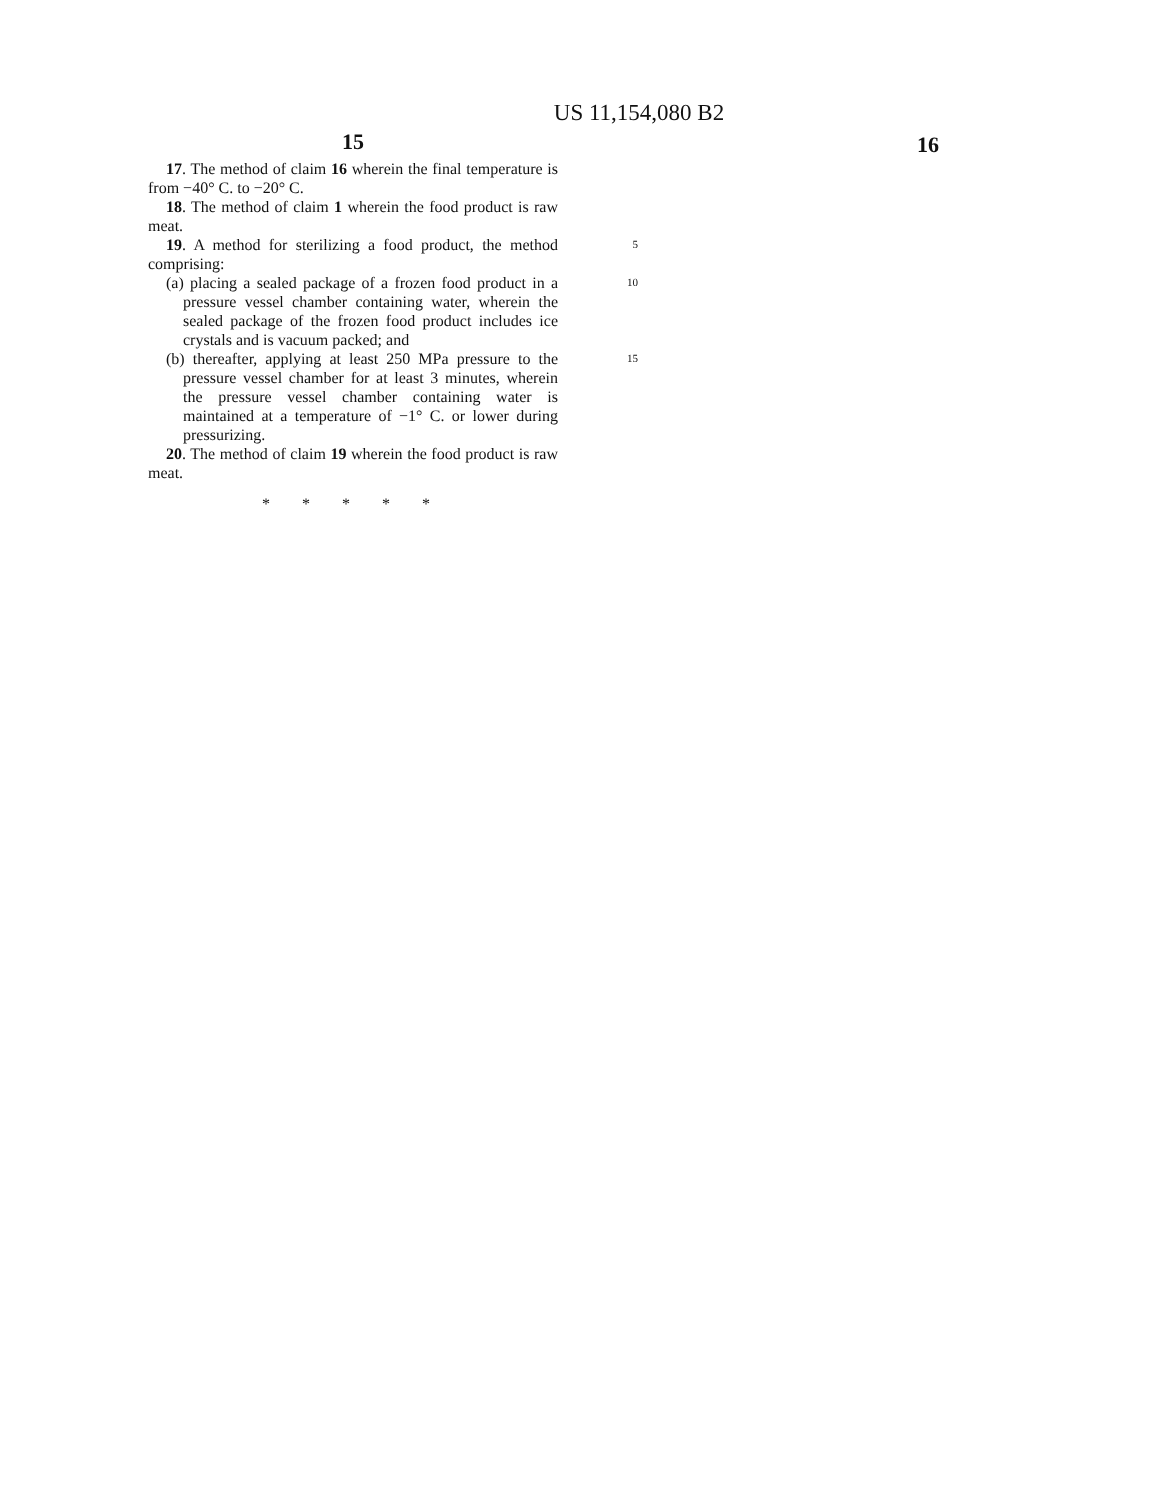US 11,154,080 B2
15
17. The method of claim 16 wherein the final temperature is from −40° C. to −20° C.
18. The method of claim 1 wherein the food product is raw meat.
19. A method for sterilizing a food product, the method comprising:
5
(a) placing a sealed package of a frozen food product in a pressure vessel chamber containing water, wherein the sealed package of the frozen food product includes ice crystals and is vacuum packed; and
10
(b) thereafter, applying at least 250 MPa pressure to the pressure vessel chamber for at least 3 minutes, wherein the pressure vessel chamber containing water is maintained at a temperature of −1° C. or lower during pressurizing.
15
20. The method of claim 19 wherein the food product is raw meat.
* * * * *
16